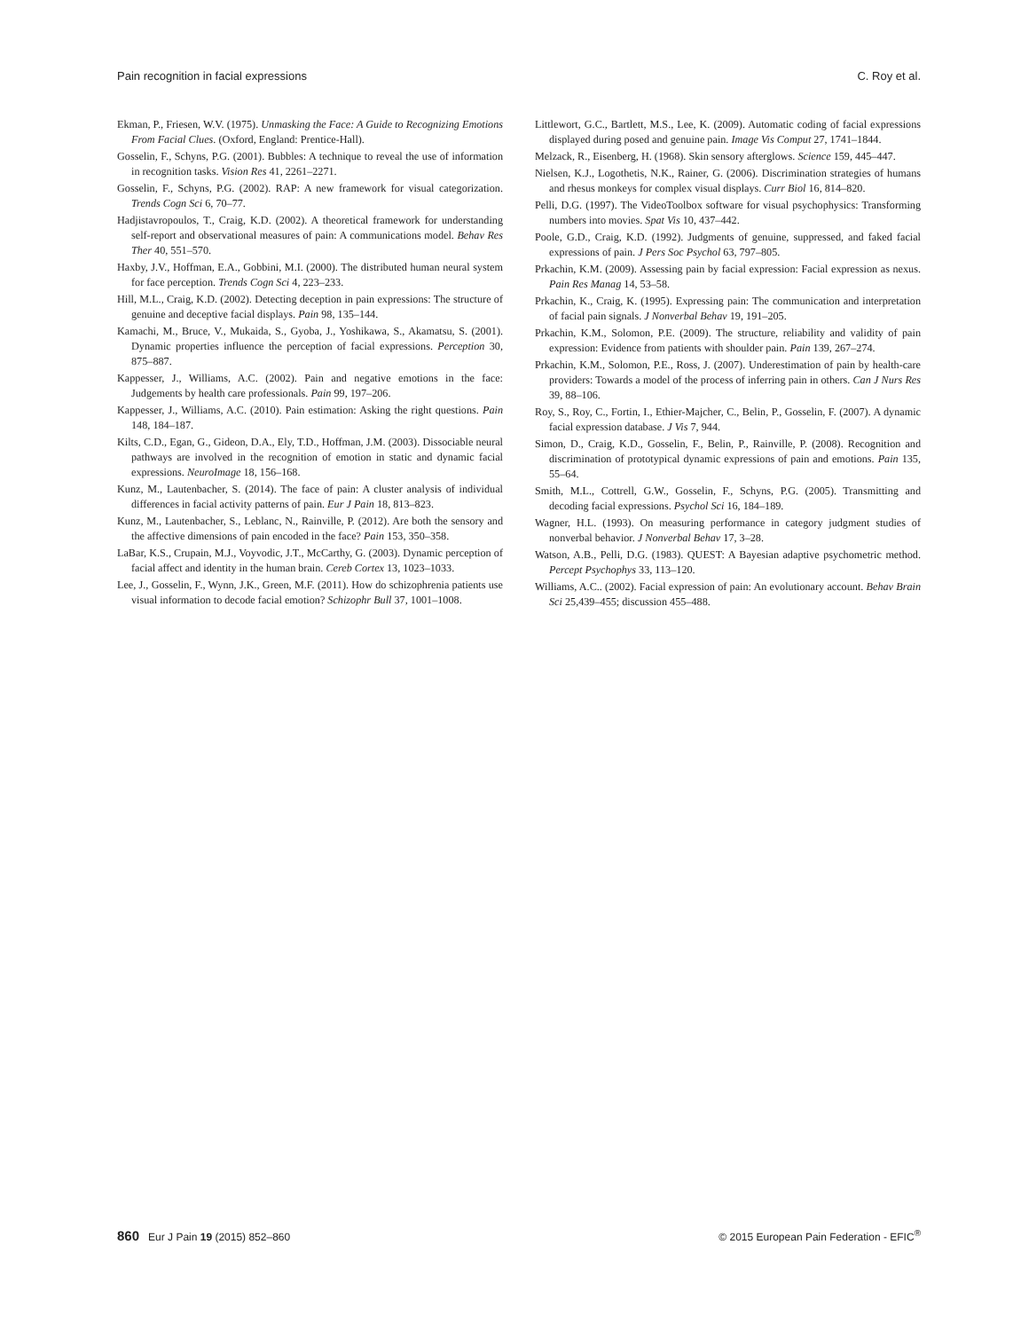Pain recognition in facial expressions C. Roy et al.
Ekman, P., Friesen, W.V. (1975). Unmasking the Face: A Guide to Recognizing Emotions From Facial Clues. (Oxford, England: Prentice-Hall).
Gosselin, F., Schyns, P.G. (2001). Bubbles: A technique to reveal the use of information in recognition tasks. Vision Res 41, 2261–2271.
Gosselin, F., Schyns, P.G. (2002). RAP: A new framework for visual categorization. Trends Cogn Sci 6, 70–77.
Hadjistavropoulos, T., Craig, K.D. (2002). A theoretical framework for understanding self-report and observational measures of pain: A communications model. Behav Res Ther 40, 551–570.
Haxby, J.V., Hoffman, E.A., Gobbini, M.I. (2000). The distributed human neural system for face perception. Trends Cogn Sci 4, 223–233.
Hill, M.L., Craig, K.D. (2002). Detecting deception in pain expressions: The structure of genuine and deceptive facial displays. Pain 98, 135–144.
Kamachi, M., Bruce, V., Mukaida, S., Gyoba, J., Yoshikawa, S., Akamatsu, S. (2001). Dynamic properties influence the perception of facial expressions. Perception 30, 875–887.
Kappesser, J., Williams, A.C. (2002). Pain and negative emotions in the face: Judgements by health care professionals. Pain 99, 197–206.
Kappesser, J., Williams, A.C. (2010). Pain estimation: Asking the right questions. Pain 148, 184–187.
Kilts, C.D., Egan, G., Gideon, D.A., Ely, T.D., Hoffman, J.M. (2003). Dissociable neural pathways are involved in the recognition of emotion in static and dynamic facial expressions. NeuroImage 18, 156–168.
Kunz, M., Lautenbacher, S. (2014). The face of pain: A cluster analysis of individual differences in facial activity patterns of pain. Eur J Pain 18, 813–823.
Kunz, M., Lautenbacher, S., Leblanc, N., Rainville, P. (2012). Are both the sensory and the affective dimensions of pain encoded in the face? Pain 153, 350–358.
LaBar, K.S., Crupain, M.J., Voyvodic, J.T., McCarthy, G. (2003). Dynamic perception of facial affect and identity in the human brain. Cereb Cortex 13, 1023–1033.
Lee, J., Gosselin, F., Wynn, J.K., Green, M.F. (2011). How do schizophrenia patients use visual information to decode facial emotion? Schizophr Bull 37, 1001–1008.
Littlewort, G.C., Bartlett, M.S., Lee, K. (2009). Automatic coding of facial expressions displayed during posed and genuine pain. Image Vis Comput 27, 1741–1844.
Melzack, R., Eisenberg, H. (1968). Skin sensory afterglows. Science 159, 445–447.
Nielsen, K.J., Logothetis, N.K., Rainer, G. (2006). Discrimination strategies of humans and rhesus monkeys for complex visual displays. Curr Biol 16, 814–820.
Pelli, D.G. (1997). The VideoToolbox software for visual psychophysics: Transforming numbers into movies. Spat Vis 10, 437–442.
Poole, G.D., Craig, K.D. (1992). Judgments of genuine, suppressed, and faked facial expressions of pain. J Pers Soc Psychol 63, 797–805.
Prkachin, K.M. (2009). Assessing pain by facial expression: Facial expression as nexus. Pain Res Manag 14, 53–58.
Prkachin, K., Craig, K. (1995). Expressing pain: The communication and interpretation of facial pain signals. J Nonverbal Behav 19, 191–205.
Prkachin, K.M., Solomon, P.E. (2009). The structure, reliability and validity of pain expression: Evidence from patients with shoulder pain. Pain 139, 267–274.
Prkachin, K.M., Solomon, P.E., Ross, J. (2007). Underestimation of pain by health-care providers: Towards a model of the process of inferring pain in others. Can J Nurs Res 39, 88–106.
Roy, S., Roy, C., Fortin, I., Ethier-Majcher, C., Belin, P., Gosselin, F. (2007). A dynamic facial expression database. J Vis 7, 944.
Simon, D., Craig, K.D., Gosselin, F., Belin, P., Rainville, P. (2008). Recognition and discrimination of prototypical dynamic expressions of pain and emotions. Pain 135, 55–64.
Smith, M.L., Cottrell, G.W., Gosselin, F., Schyns, P.G. (2005). Transmitting and decoding facial expressions. Psychol Sci 16, 184–189.
Wagner, H.L. (1993). On measuring performance in category judgment studies of nonverbal behavior. J Nonverbal Behav 17, 3–28.
Watson, A.B., Pelli, D.G. (1983). QUEST: A Bayesian adaptive psychometric method. Percept Psychophys 33, 113–120.
Williams, A.C.. (2002). Facial expression of pain: An evolutionary account. Behav Brain Sci 25,439–455; discussion 455–488.
860 Eur J Pain 19 (2015) 852–860 © 2015 European Pain Federation - EFIC<sup>®</sup>